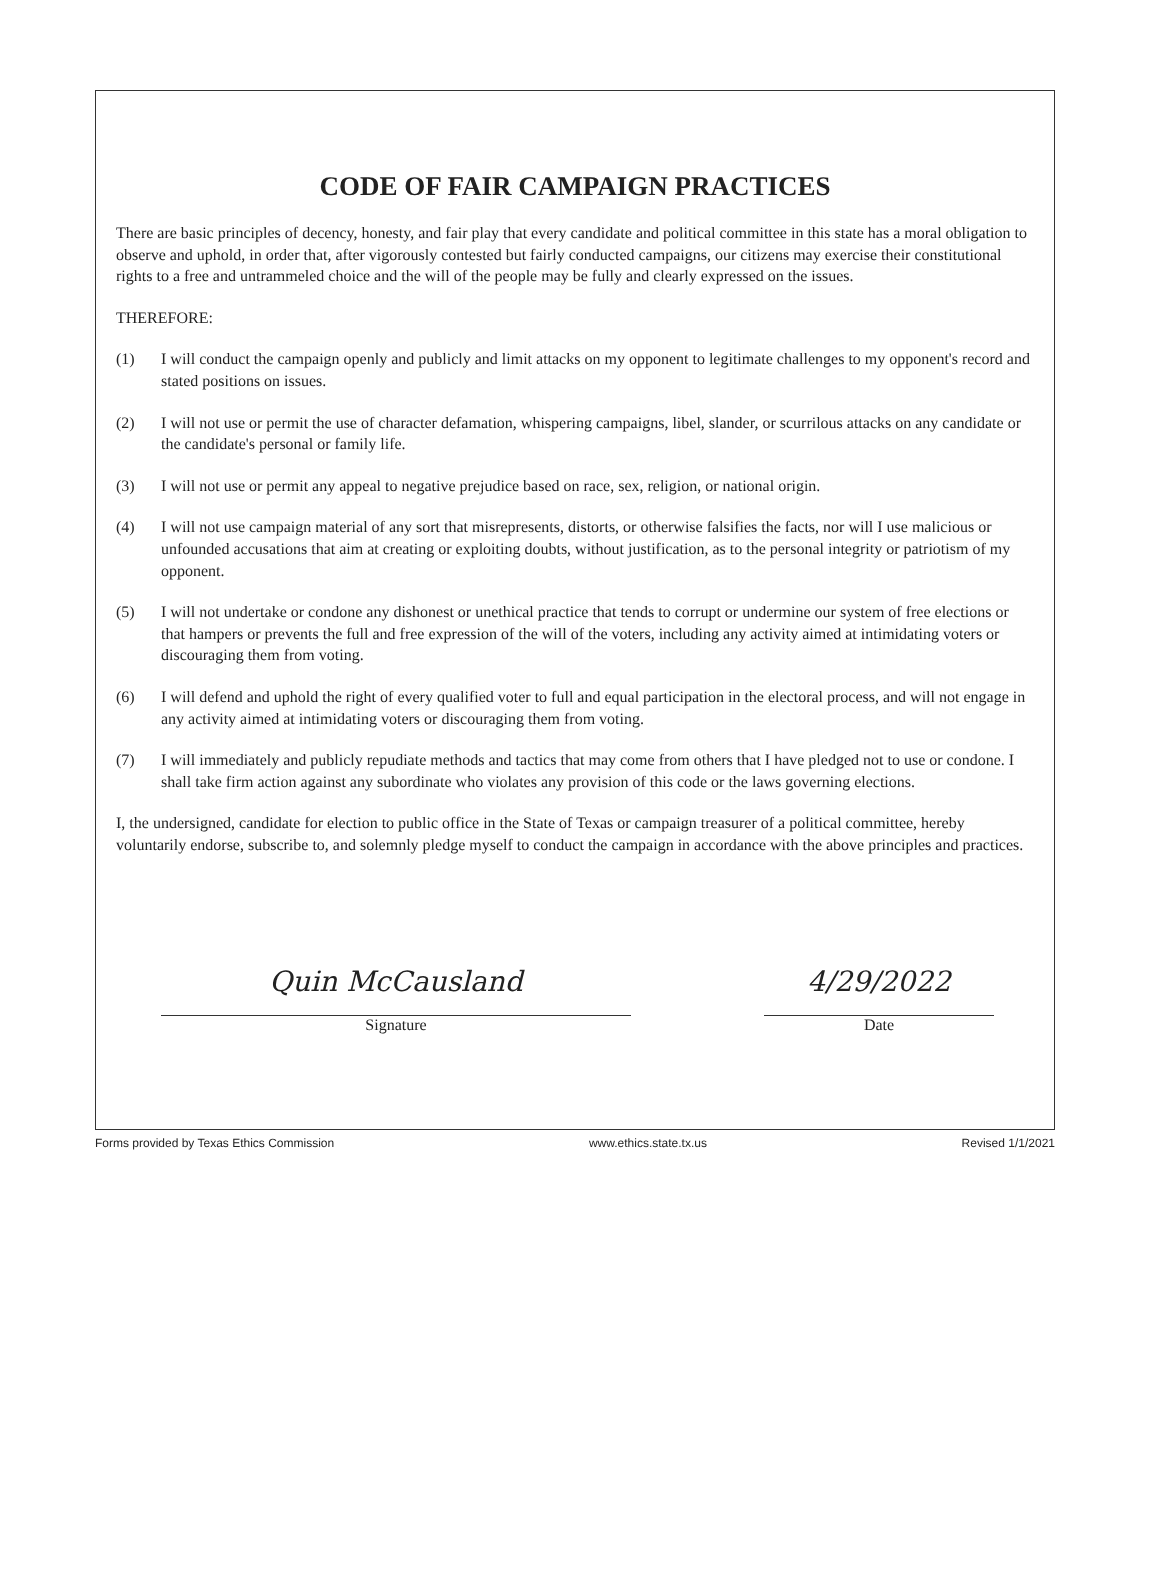CODE OF FAIR CAMPAIGN PRACTICES
There are basic principles of decency, honesty, and fair play that every candidate and political committee in this state has a moral obligation to observe and uphold, in order that, after vigorously contested but fairly conducted campaigns, our citizens may exercise their constitutional rights to a free and untrammeled choice and the will of the people may be fully and clearly expressed on the issues.
THEREFORE:
(1) I will conduct the campaign openly and publicly and limit attacks on my opponent to legitimate challenges to my opponent's record and stated positions on issues.
(2) I will not use or permit the use of character defamation, whispering campaigns, libel, slander, or scurrilous attacks on any candidate or the candidate's personal or family life.
(3) I will not use or permit any appeal to negative prejudice based on race, sex, religion, or national origin.
(4) I will not use campaign material of any sort that misrepresents, distorts, or otherwise falsifies the facts, nor will I use malicious or unfounded accusations that aim at creating or exploiting doubts, without justification, as to the personal integrity or patriotism of my opponent.
(5) I will not undertake or condone any dishonest or unethical practice that tends to corrupt or undermine our system of free elections or that hampers or prevents the full and free expression of the will of the voters, including any activity aimed at intimidating voters or discouraging them from voting.
(6) I will defend and uphold the right of every qualified voter to full and equal participation in the electoral process, and will not engage in any activity aimed at intimidating voters or discouraging them from voting.
(7) I will immediately and publicly repudiate methods and tactics that may come from others that I have pledged not to use or condone. I shall take firm action against any subordinate who violates any provision of this code or the laws governing elections.
I, the undersigned, candidate for election to public office in the State of Texas or campaign treasurer of a political committee, hereby voluntarily endorse, subscribe to, and solemnly pledge myself to conduct the campaign in accordance with the above principles and practices.
Quin McCausland
Signature
4/29/2022
Date
Forms provided by Texas Ethics Commission www.ethics.state.tx.us Revised 1/1/2021